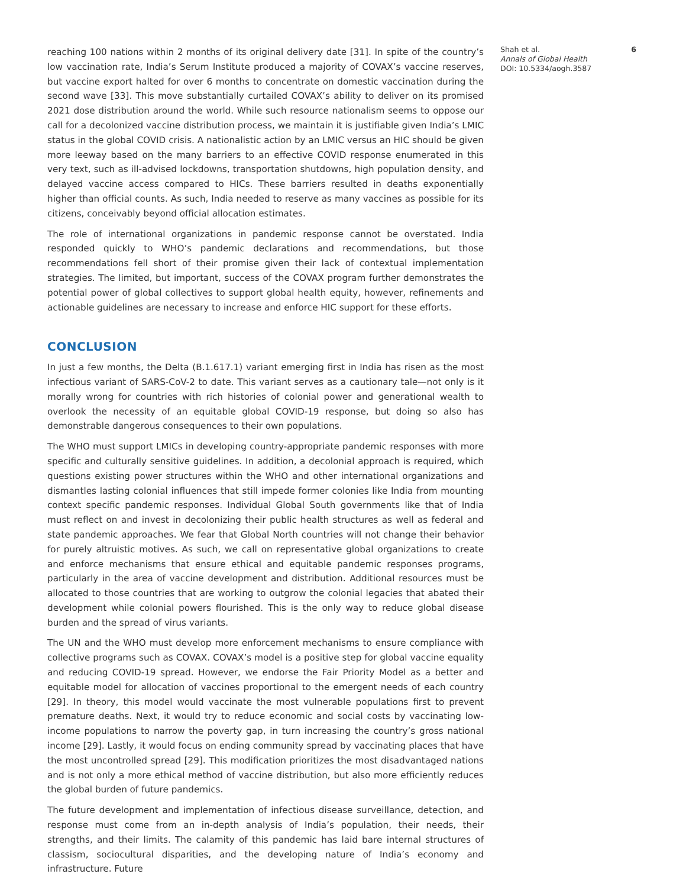reaching 100 nations within 2 months of its original delivery date [31]. In spite of the country’s low vaccination rate, India’s Serum Institute produced a majority of COVAX’s vaccine reserves, but vaccine export halted for over 6 months to concentrate on domestic vaccination during the second wave [33]. This move substantially curtailed COVAX’s ability to deliver on its promised 2021 dose distribution around the world. While such resource nationalism seems to oppose our call for a decolonized vaccine distribution process, we maintain it is justifiable given India’s LMIC status in the global COVID crisis. A nationalistic action by an LMIC versus an HIC should be given more leeway based on the many barriers to an effective COVID response enumerated in this very text, such as ill-advised lockdowns, transportation shutdowns, high population density, and delayed vaccine access compared to HICs. These barriers resulted in deaths exponentially higher than official counts. As such, India needed to reserve as many vaccines as possible for its citizens, conceivably beyond official allocation estimates.
The role of international organizations in pandemic response cannot be overstated. India responded quickly to WHO’s pandemic declarations and recommendations, but those recommendations fell short of their promise given their lack of contextual implementation strategies. The limited, but important, success of the COVAX program further demonstrates the potential power of global collectives to support global health equity, however, refinements and actionable guidelines are necessary to increase and enforce HIC support for these efforts.
CONCLUSION
In just a few months, the Delta (B.1.617.1) variant emerging first in India has risen as the most infectious variant of SARS-CoV-2 to date. This variant serves as a cautionary tale—not only is it morally wrong for countries with rich histories of colonial power and generational wealth to overlook the necessity of an equitable global COVID-19 response, but doing so also has demonstrable dangerous consequences to their own populations.
The WHO must support LMICs in developing country-appropriate pandemic responses with more specific and culturally sensitive guidelines. In addition, a decolonial approach is required, which questions existing power structures within the WHO and other international organizations and dismantles lasting colonial influences that still impede former colonies like India from mounting context specific pandemic responses. Individual Global South governments like that of India must reflect on and invest in decolonizing their public health structures as well as federal and state pandemic approaches. We fear that Global North countries will not change their behavior for purely altruistic motives. As such, we call on representative global organizations to create and enforce mechanisms that ensure ethical and equitable pandemic responses programs, particularly in the area of vaccine development and distribution. Additional resources must be allocated to those countries that are working to outgrow the colonial legacies that abated their development while colonial powers flourished. This is the only way to reduce global disease burden and the spread of virus variants.
The UN and the WHO must develop more enforcement mechanisms to ensure compliance with collective programs such as COVAX. COVAX’s model is a positive step for global vaccine equality and reducing COVID-19 spread. However, we endorse the Fair Priority Model as a better and equitable model for allocation of vaccines proportional to the emergent needs of each country [29]. In theory, this model would vaccinate the most vulnerable populations first to prevent premature deaths. Next, it would try to reduce economic and social costs by vaccinating low-income populations to narrow the poverty gap, in turn increasing the country’s gross national income [29]. Lastly, it would focus on ending community spread by vaccinating places that have the most uncontrolled spread [29]. This modification prioritizes the most disadvantaged nations and is not only a more ethical method of vaccine distribution, but also more efficiently reduces the global burden of future pandemics.
The future development and implementation of infectious disease surveillance, detection, and response must come from an in-depth analysis of India’s population, their needs, their strengths, and their limits. The calamity of this pandemic has laid bare internal structures of classism, sociocultural disparities, and the developing nature of India’s economy and infrastructure. Future
Shah et al. 6
Annals of Global Health
DOI: 10.5334/aogh.3587